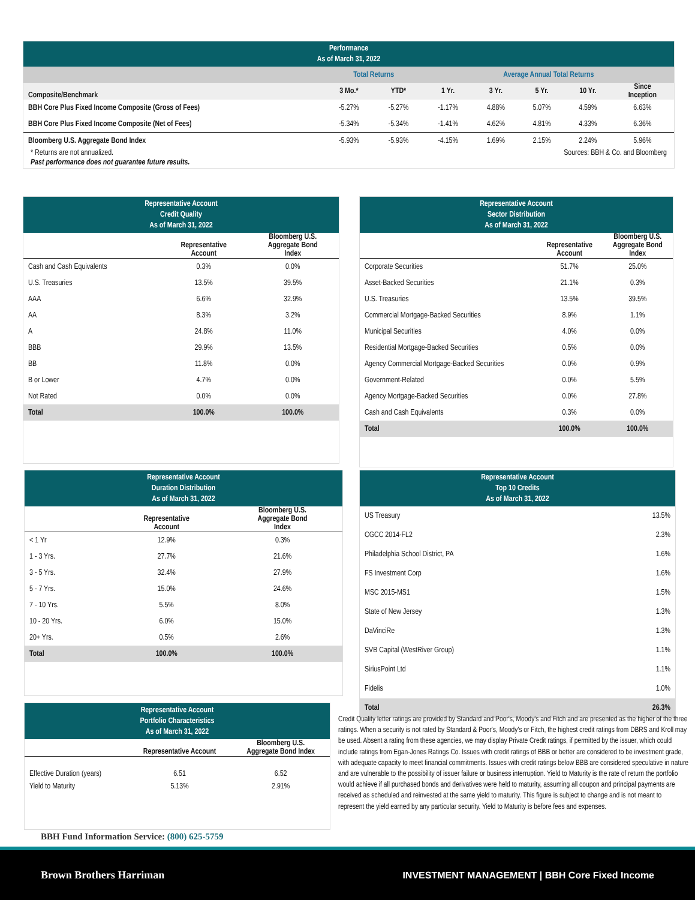Performance
As of March 31, 2022
| | Total Returns | | Average Annual Total Returns | | | | |
| Composite/Benchmark | 3 Mo.* | YTD* | 1 Yr. | 3 Yr. | 5 Yr. | 10 Yr. | Since Inception |
| BBH Core Plus Fixed Income Composite (Gross of Fees) | -5.27% | -5.27% | -1.17% | 4.88% | 5.07% | 4.59% | 6.63% |
| BBH Core Plus Fixed Income Composite (Net of Fees) | -5.34% | -5.34% | -1.41% | 4.62% | 4.81% | 4.33% | 6.36% |
| Bloomberg U.S. Aggregate Bond Index | -5.93% | -5.93% | -4.15% | 1.69% | 2.15% | 2.24% | 5.96% |
* Returns are not annualized. Sources: BBH & Co. and Bloomberg
Past performance does not guarantee future results.
Representative Account
Credit Quality
As of March 31, 2022
| | Representative Account | Bloomberg U.S. Aggregate Bond Index |
| --- | --- | --- |
| Cash and Cash Equivalents | 0.3% | 0.0% |
| U.S. Treasuries | 13.5% | 39.5% |
| AAA | 6.6% | 32.9% |
| AA | 8.3% | 3.2% |
| A | 24.8% | 11.0% |
| BBB | 29.9% | 13.5% |
| BB | 11.8% | 0.0% |
| B or Lower | 4.7% | 0.0% |
| Not Rated | 0.0% | 0.0% |
| Total | 100.0% | 100.0% |
Representative Account
Sector Distribution
As of March 31, 2022
| | Representative Account | Bloomberg U.S. Aggregate Bond Index |
| --- | --- | --- |
| Corporate Securities | 51.7% | 25.0% |
| Asset-Backed Securities | 21.1% | 0.3% |
| U.S. Treasuries | 13.5% | 39.5% |
| Commercial Mortgage-Backed Securities | 8.9% | 1.1% |
| Municipal Securities | 4.0% | 0.0% |
| Residential Mortgage-Backed Securities | 0.5% | 0.0% |
| Agency Commercial Mortgage-Backed Securities | 0.0% | 0.9% |
| Government-Related | 0.0% | 5.5% |
| Agency Mortgage-Backed Securities | 0.0% | 27.8% |
| Cash and Cash Equivalents | 0.3% | 0.0% |
| Total | 100.0% | 100.0% |
Representative Account
Duration Distribution
As of March 31, 2022
| | Representative Account | Bloomberg U.S. Aggregate Bond Index |
| --- | --- | --- |
| < 1 Yr | 12.9% | 0.3% |
| 1 - 3 Yrs. | 27.7% | 21.6% |
| 3 - 5 Yrs. | 32.4% | 27.9% |
| 5 - 7 Yrs. | 15.0% | 24.6% |
| 7 - 10 Yrs. | 5.5% | 8.0% |
| 10 - 20 Yrs. | 6.0% | 15.0% |
| 20+ Yrs. | 0.5% | 2.6% |
| Total | 100.0% | 100.0% |
Representative Account
Top 10 Credits
As of March 31, 2022
| US Treasury | 13.5% |
| CGCC 2014-FL2 | 2.3% |
| Philadelphia School District, PA | 1.6% |
| FS Investment Corp | 1.6% |
| MSC 2015-MS1 | 1.5% |
| State of New Jersey | 1.3% |
| DaVinciRe | 1.3% |
| SVB Capital (WestRiver Group) | 1.1% |
| SiriusPoint Ltd | 1.1% |
| Fidelis | 1.0% |
| Total | 26.3% |
Representative Account
Portfolio Characteristics
As of March 31, 2022
| | Representative Account | Bloomberg U.S. Aggregate Bond Index |
| --- | --- | --- |
| Effective Duration (years) | 6.51 | 6.52 |
| Yield to Maturity | 5.13% | 2.91% |
BBH Fund Information Service: (800) 625-5759
Credit Quality letter ratings are provided by Standard and Poor's, Moody's and Fitch and are presented as the higher of the three ratings. When a security is not rated by Standard & Poor's, Moody's or Fitch, the highest credit ratings from DBRS and Kroll may be used. Absent a rating from these agencies, we may display Private Credit ratings, if permitted by the issuer, which could include ratings from Egan-Jones Ratings Co. Issues with credit ratings of BBB or better are considered to be investment grade, with adequate capacity to meet financial commitments. Issues with credit ratings below BBB are considered speculative in nature and are vulnerable to the possibility of issuer failure or business interruption. Yield to Maturity is the rate of return the portfolio would achieve if all purchased bonds and derivatives were held to maturity, assuming all coupon and principal payments are received as scheduled and reinvested at the same yield to maturity. This figure is subject to change and is not meant to represent the yield earned by any particular security. Yield to Maturity is before fees and expenses.
Brown Brothers Harriman INVESTMENT MANAGEMENT | BBH Core Fixed Income